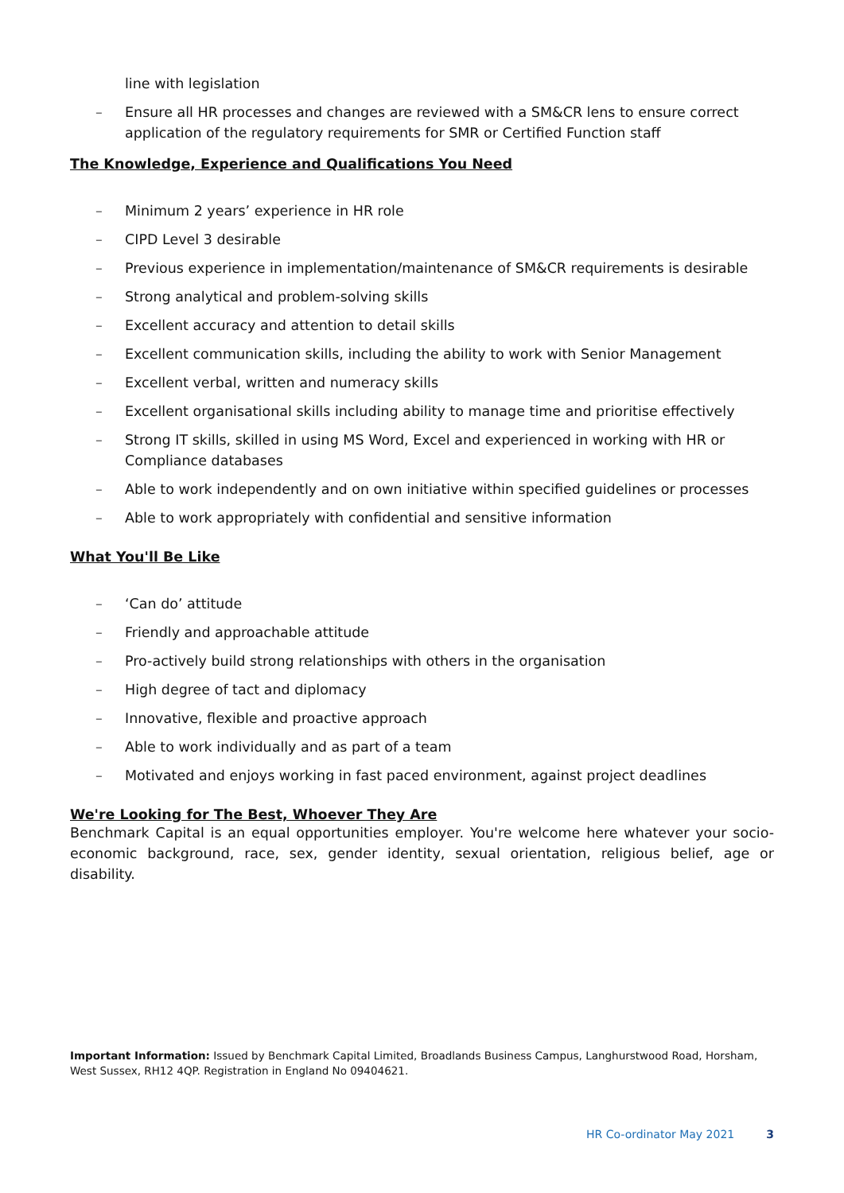line with legislation
– Ensure all HR processes and changes are reviewed with a SM&CR lens to ensure correct application of the regulatory requirements for SMR or Certified Function staff
The Knowledge, Experience and Qualifications You Need
– Minimum 2 years’ experience in HR role
– CIPD Level 3 desirable
– Previous experience in implementation/maintenance of SM&CR requirements is desirable
– Strong analytical and problem-solving skills
– Excellent accuracy and attention to detail skills
– Excellent communication skills, including the ability to work with Senior Management
– Excellent verbal, written and numeracy skills
– Excellent organisational skills including ability to manage time and prioritise effectively
– Strong IT skills, skilled in using MS Word, Excel and experienced in working with HR or Compliance databases
– Able to work independently and on own initiative within specified guidelines or processes
– Able to work appropriately with confidential and sensitive information
What You'll Be Like
– ‘Can do’ attitude
– Friendly and approachable attitude
– Pro-actively build strong relationships with others in the organisation
– High degree of tact and diplomacy
– Innovative, flexible and proactive approach
– Able to work individually and as part of a team
– Motivated and enjoys working in fast paced environment, against project deadlines
We're Looking for The Best, Whoever They Are
Benchmark Capital is an equal opportunities employer. You're welcome here whatever your socio-economic background, race, sex, gender identity, sexual orientation, religious belief, age or disability.
Important Information: Issued by Benchmark Capital Limited, Broadlands Business Campus, Langhurstwood Road, Horsham, West Sussex, RH12 4QP. Registration in England No 09404621.
HR Co-ordinator May 2021 3